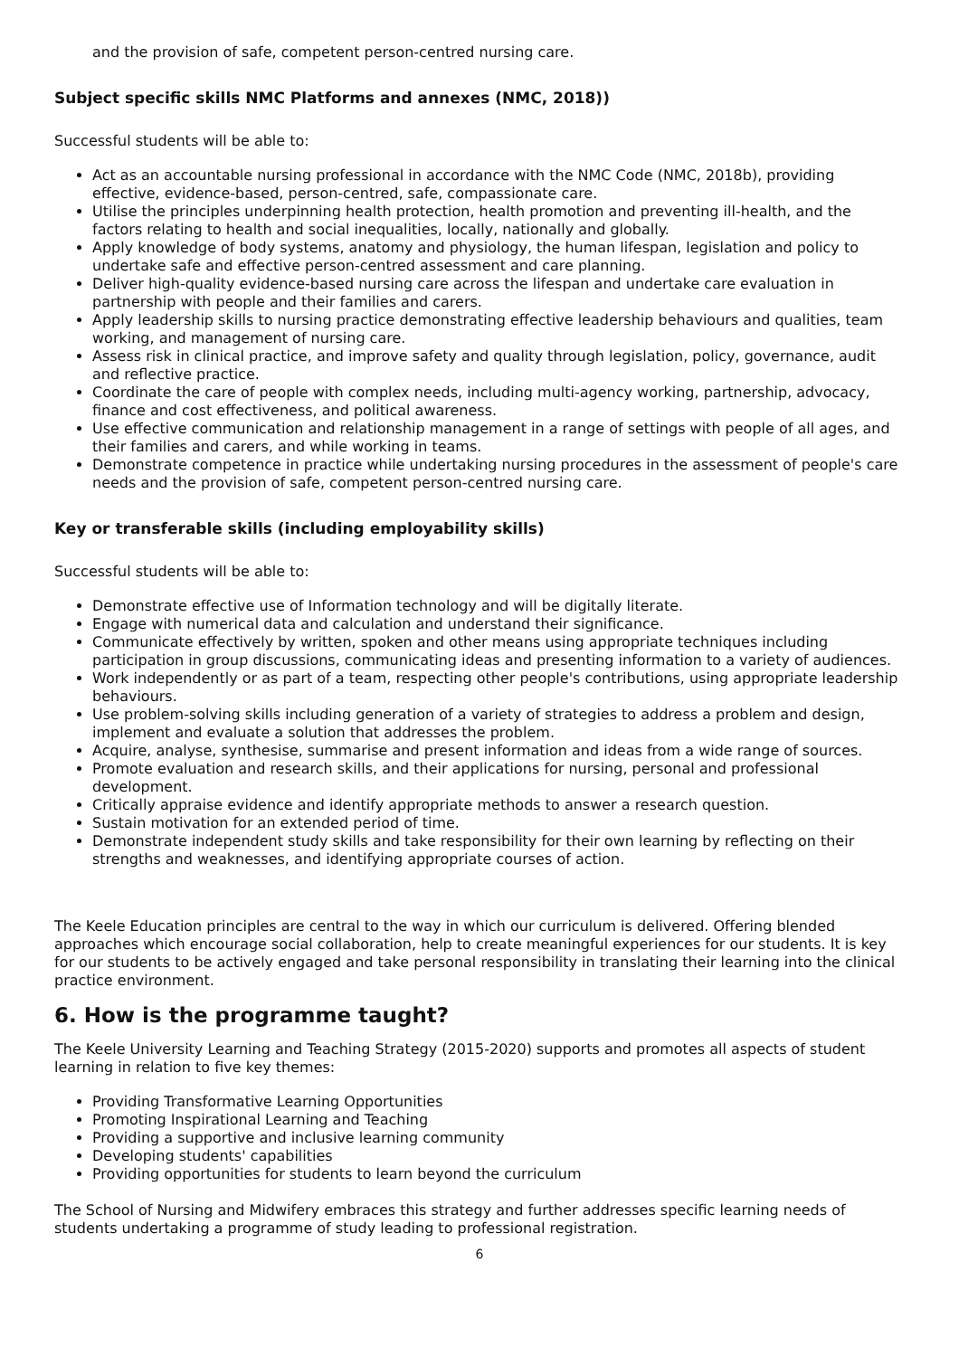and the provision of safe, competent person-centred nursing care.
Subject specific skills NMC Platforms and annexes (NMC, 2018))
Successful students will be able to:
Act as an accountable nursing professional in accordance with the NMC Code (NMC, 2018b), providing effective, evidence-based, person-centred, safe, compassionate care.
Utilise the principles underpinning health protection, health promotion and preventing ill-health, and the factors relating to health and social inequalities, locally, nationally and globally.
Apply knowledge of body systems, anatomy and physiology, the human lifespan, legislation and policy to undertake safe and effective person-centred assessment and care planning.
Deliver high-quality evidence-based nursing care across the lifespan and undertake care evaluation in partnership with people and their families and carers.
Apply leadership skills to nursing practice demonstrating effective leadership behaviours and qualities, team working, and management of nursing care.
Assess risk in clinical practice, and improve safety and quality through legislation, policy, governance, audit and reflective practice.
Coordinate the care of people with complex needs, including multi-agency working, partnership, advocacy, finance and cost effectiveness, and political awareness.
Use effective communication and relationship management in a range of settings with people of all ages, and their families and carers, and while working in teams.
Demonstrate competence in practice while undertaking nursing procedures in the assessment of people's care needs and the provision of safe, competent person-centred nursing care.
Key or transferable skills (including employability skills)
Successful students will be able to:
Demonstrate effective use of Information technology and will be digitally literate.
Engage with numerical data and calculation and understand their significance.
Communicate effectively by written, spoken and other means using appropriate techniques including participation in group discussions, communicating ideas and presenting information to a variety of audiences.
Work independently or as part of a team, respecting other people's contributions, using appropriate leadership behaviours.
Use problem-solving skills including generation of a variety of strategies to address a problem and design, implement and evaluate a solution that addresses the problem.
Acquire, analyse, synthesise, summarise and present information and ideas from a wide range of sources.
Promote evaluation and research skills, and their applications for nursing, personal and professional development.
Critically appraise evidence and identify appropriate methods to answer a research question.
Sustain motivation for an extended period of time.
Demonstrate independent study skills and take responsibility for their own learning by reflecting on their strengths and weaknesses, and identifying appropriate courses of action.
The Keele Education principles are central to the way in which our curriculum is delivered. Offering blended approaches which encourage social collaboration, help to create meaningful experiences for our students. It is key for our students to be actively engaged and take personal responsibility in translating their learning into the clinical practice environment.
6. How is the programme taught?
The Keele University Learning and Teaching Strategy (2015-2020) supports and promotes all aspects of student learning in relation to five key themes:
Providing Transformative Learning Opportunities
Promoting Inspirational Learning and Teaching
Providing a supportive and inclusive learning community
Developing students' capabilities
Providing opportunities for students to learn beyond the curriculum
The School of Nursing and Midwifery embraces this strategy and further addresses specific learning needs of students undertaking a programme of study leading to professional registration.
6